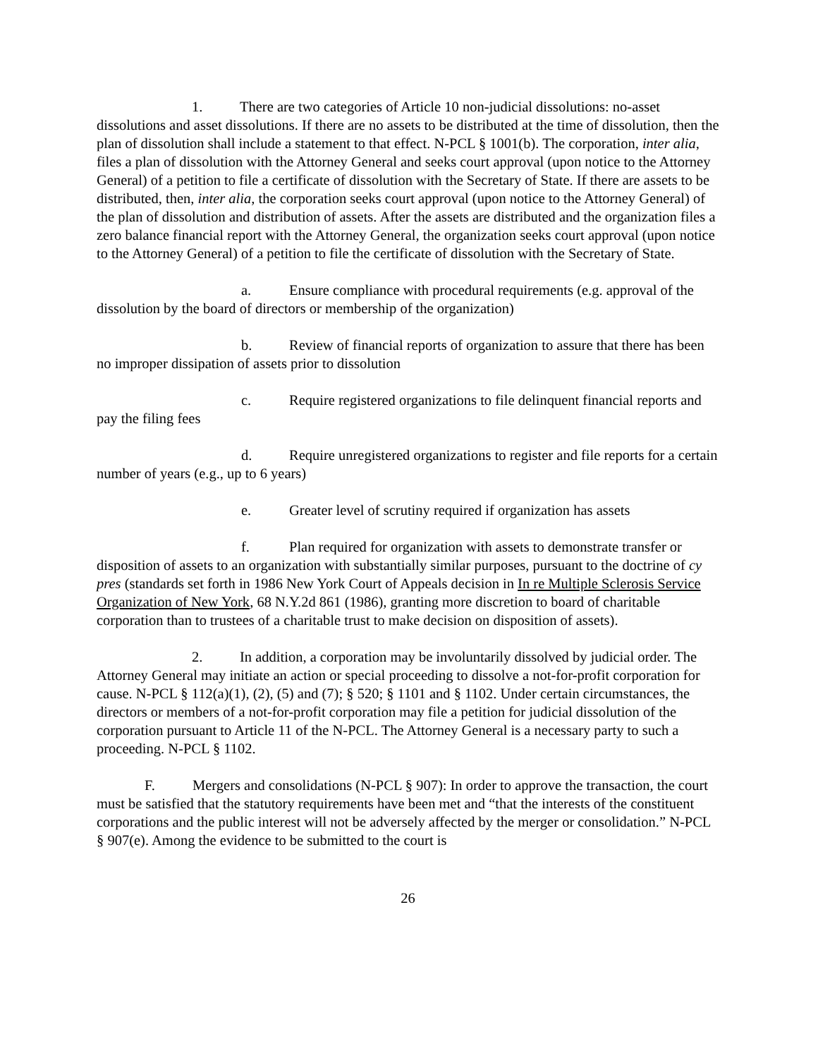1. There are two categories of Article 10 non-judicial dissolutions: no-asset dissolutions and asset dissolutions. If there are no assets to be distributed at the time of dissolution, then the plan of dissolution shall include a statement to that effect. N-PCL § 1001(b). The corporation, inter alia, files a plan of dissolution with the Attorney General and seeks court approval (upon notice to the Attorney General) of a petition to file a certificate of dissolution with the Secretary of State. If there are assets to be distributed, then, inter alia, the corporation seeks court approval (upon notice to the Attorney General) of the plan of dissolution and distribution of assets. After the assets are distributed and the organization files a zero balance financial report with the Attorney General, the organization seeks court approval (upon notice to the Attorney General) of a petition to file the certificate of dissolution with the Secretary of State.
a. Ensure compliance with procedural requirements (e.g. approval of the dissolution by the board of directors or membership of the organization)
b. Review of financial reports of organization to assure that there has been no improper dissipation of assets prior to dissolution
c. Require registered organizations to file delinquent financial reports and pay the filing fees
d. Require unregistered organizations to register and file reports for a certain number of years (e.g., up to 6 years)
e. Greater level of scrutiny required if organization has assets
f. Plan required for organization with assets to demonstrate transfer or disposition of assets to an organization with substantially similar purposes, pursuant to the doctrine of cy pres (standards set forth in 1986 New York Court of Appeals decision in In re Multiple Sclerosis Service Organization of New York, 68 N.Y.2d 861 (1986), granting more discretion to board of charitable corporation than to trustees of a charitable trust to make decision on disposition of assets).
2. In addition, a corporation may be involuntarily dissolved by judicial order. The Attorney General may initiate an action or special proceeding to dissolve a not-for-profit corporation for cause. N-PCL § 112(a)(1), (2), (5) and (7); § 520; § 1101 and § 1102. Under certain circumstances, the directors or members of a not-for-profit corporation may file a petition for judicial dissolution of the corporation pursuant to Article 11 of the N-PCL. The Attorney General is a necessary party to such a proceeding. N-PCL § 1102.
F. Mergers and consolidations (N-PCL § 907): In order to approve the transaction, the court must be satisfied that the statutory requirements have been met and “that the interests of the constituent corporations and the public interest will not be adversely affected by the merger or consolidation.” N-PCL § 907(e). Among the evidence to be submitted to the court is
26